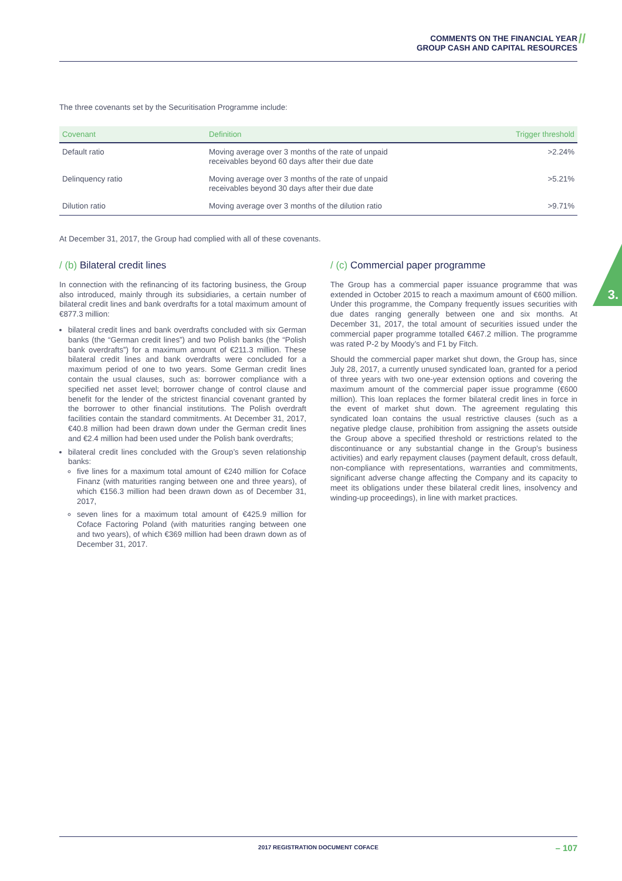COMMENTS ON THE FINANCIAL YEAR
GROUP CASH AND CAPITAL RESOURCES
//
3.
The three covenants set by the Securitisation Programme include:
| Covenant | Definition | Trigger threshold |
| --- | --- | --- |
| Default ratio | Moving average over 3 months of the rate of unpaid receivables beyond 60 days after their due date | >2.24% |
| Delinquency ratio | Moving average over 3 months of the rate of unpaid receivables beyond 30 days after their due date | >5.21% |
| Dilution ratio | Moving average over 3 months of the dilution ratio | >9.71% |
At December 31, 2017, the Group had complied with all of these covenants.
/ (b) Bilateral credit lines
In connection with the refinancing of its factoring business, the Group also introduced, mainly through its subsidiaries, a certain number of bilateral credit lines and bank overdrafts for a total maximum amount of €877.3 million:
bilateral credit lines and bank overdrafts concluded with six German banks (the “German credit lines”) and two Polish banks (the “Polish bank overdrafts”) for a maximum amount of €211.3 million. These bilateral credit lines and bank overdrafts were concluded for a maximum period of one to two years. Some German credit lines contain the usual clauses, such as: borrower compliance with a specified net asset level; borrower change of control clause and benefit for the lender of the strictest financial covenant granted by the borrower to other financial institutions. The Polish overdraft facilities contain the standard commitments. At December 31, 2017, €40.8 million had been drawn down under the German credit lines and €2.4 million had been used under the Polish bank overdrafts;
bilateral credit lines concluded with the Group’s seven relationship banks:
five lines for a maximum total amount of €240 million for Coface Finanz (with maturities ranging between one and three years), of which €156.3 million had been drawn down as of December 31, 2017,
seven lines for a maximum total amount of €425.9 million for Coface Factoring Poland (with maturities ranging between one and two years), of which €369 million had been drawn down as of December 31, 2017.
/ (c) Commercial paper programme
The Group has a commercial paper issuance programme that was extended in October 2015 to reach a maximum amount of €600 million. Under this programme, the Company frequently issues securities with due dates ranging generally between one and six months. At December 31, 2017, the total amount of securities issued under the commercial paper programme totalled €467.2 million. The programme was rated P-2 by Moody’s and F1 by Fitch.
Should the commercial paper market shut down, the Group has, since July 28, 2017, a currently unused syndicated loan, granted for a period of three years with two one-year extension options and covering the maximum amount of the commercial paper issue programme (€600 million). This loan replaces the former bilateral credit lines in force in the event of market shut down. The agreement regulating this syndicated loan contains the usual restrictive clauses (such as a negative pledge clause, prohibition from assigning the assets outside the Group above a specified threshold or restrictions related to the discontinuance or any substantial change in the Group’s business activities) and early repayment clauses (payment default, cross default, non-compliance with representations, warranties and commitments, significant adverse change affecting the Company and its capacity to meet its obligations under these bilateral credit lines, insolvency and winding-up proceedings), in line with market practices.
2017 REGISTRATION DOCUMENT COFACE – 107